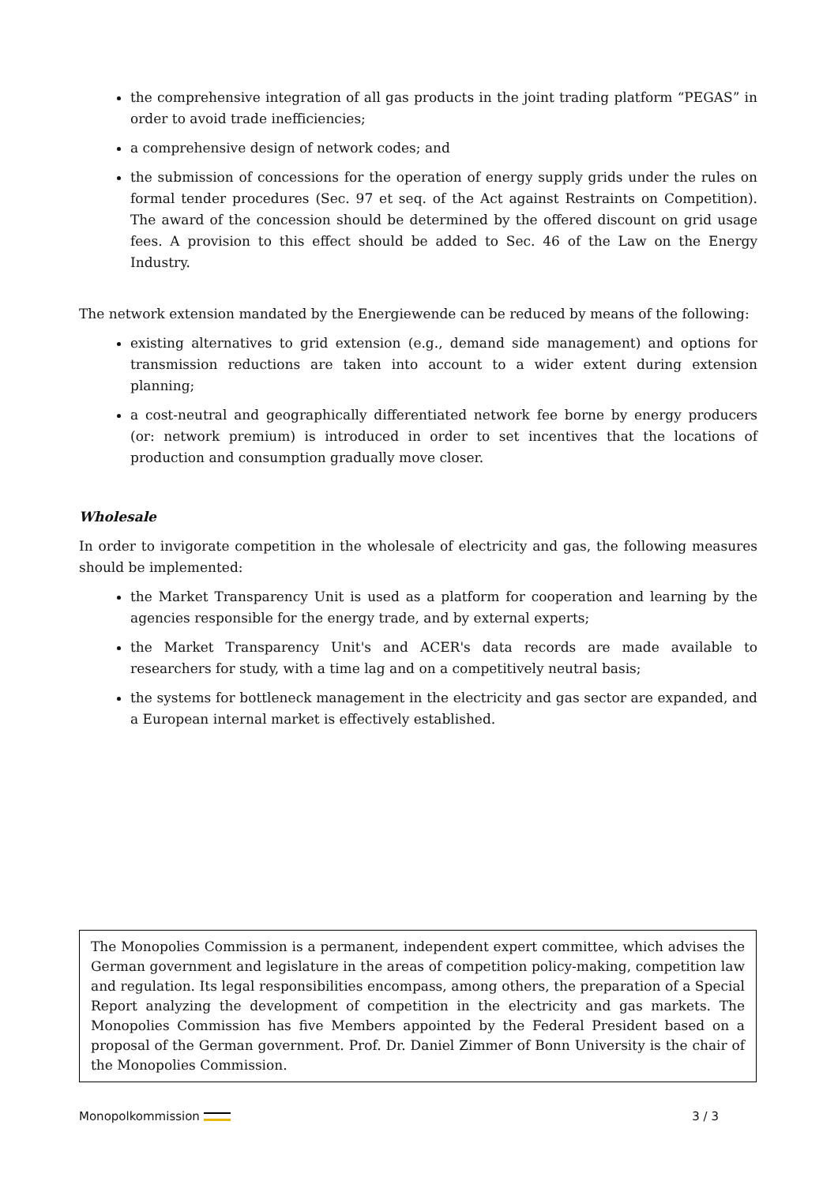the comprehensive integration of all gas products in the joint trading platform “PEGAS” in order to avoid trade inefficiencies;
a comprehensive design of network codes; and
the submission of concessions for the operation of energy supply grids under the rules on formal tender procedures (Sec. 97 et seq. of the Act against Restraints on Competition). The award of the concession should be determined by the offered discount on grid usage fees. A provision to this effect should be added to Sec. 46 of the Law on the Energy Industry.
The network extension mandated by the Energiewende can be reduced by means of the following:
existing alternatives to grid extension (e.g., demand side management) and options for transmission reductions are taken into account to a wider extent during extension planning;
a cost-neutral and geographically differentiated network fee borne by energy producers (or: network premium) is introduced in order to set incentives that the locations of production and consumption gradually move closer.
Wholesale
In order to invigorate competition in the wholesale of electricity and gas, the following measures should be implemented:
the Market Transparency Unit is used as a platform for cooperation and learning by the agencies responsible for the energy trade, and by external experts;
the Market Transparency Unit's and ACER's data records are made available to researchers for study, with a time lag and on a competitively neutral basis;
the systems for bottleneck management in the electricity and gas sector are expanded, and a European internal market is effectively established.
The Monopolies Commission is a permanent, independent expert committee, which advises the German government and legislature in the areas of competition policy-making, competition law and regulation. Its legal responsibilities encompass, among others, the preparation of a Special Report analyzing the development of competition in the electricity and gas markets. The Monopolies Commission has five Members appointed by the Federal President based on a proposal of the German government. Prof. Dr. Daniel Zimmer of Bonn University is the chair of the Monopolies Commission.
Monopolkommission 3 / 3